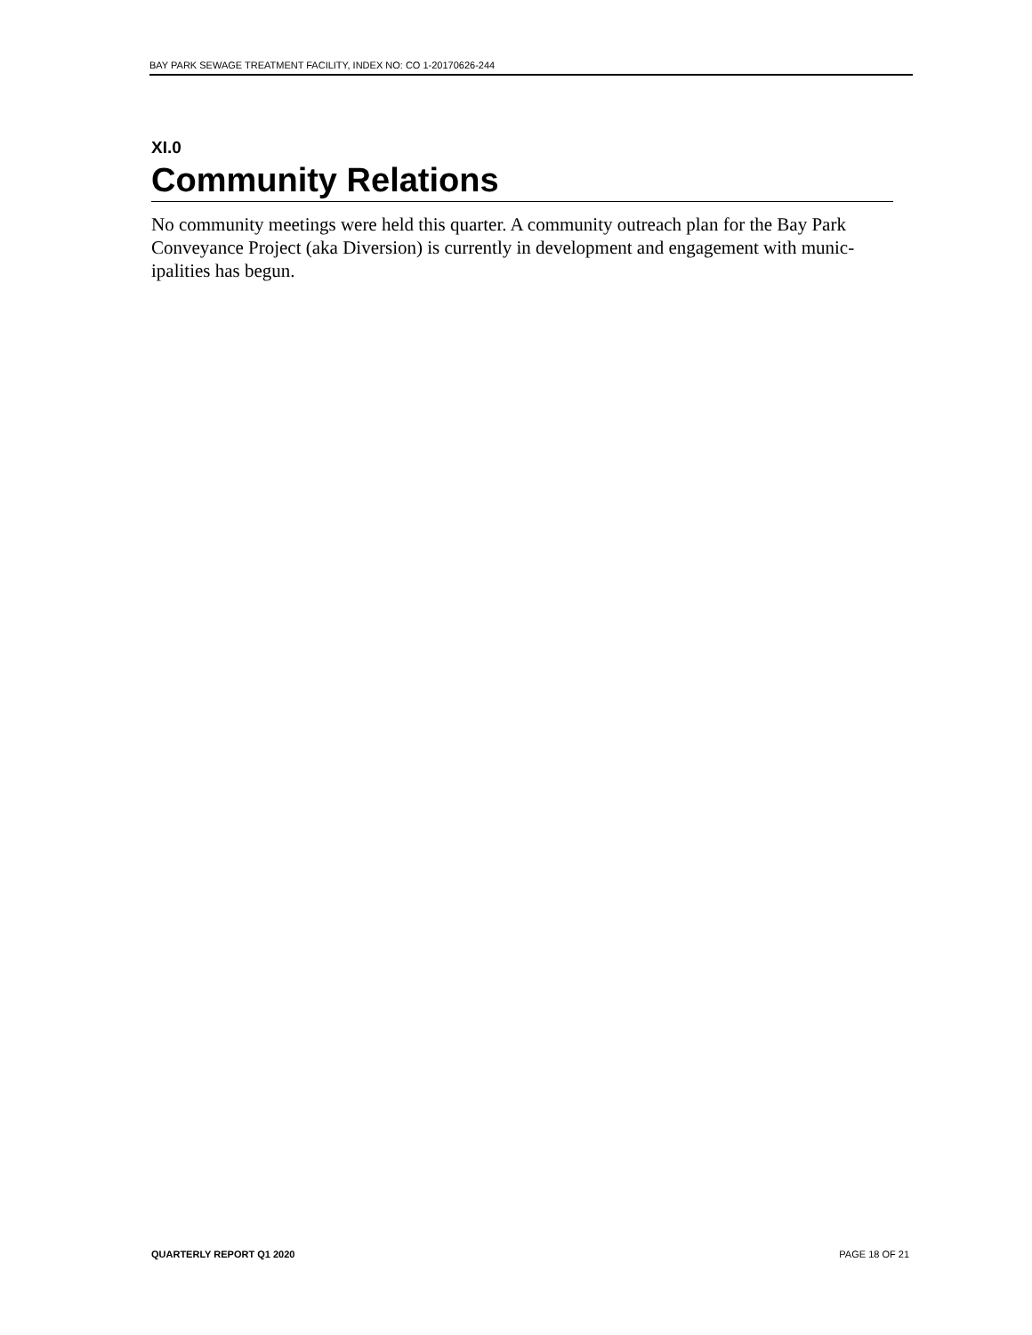BAY PARK SEWAGE TREATMENT FACILITY, INDEX NO: CO 1-20170626-244
XI.0
Community Relations
No community meetings were held this quarter. A community outreach plan for the Bay Park Conveyance Project (aka Diversion) is currently in development and engagement with munic-ipalities has begun.
QUARTERLY REPORT Q1 2020 PAGE 18 OF 21